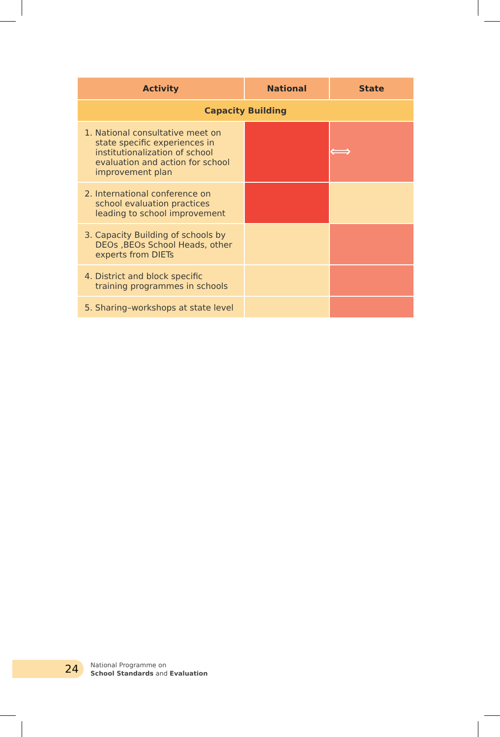| Activity | National | State |
| --- | --- | --- |
| Capacity Building | | |
| 1. National consultative meet on state specific experiences in institutionalization of school evaluation and action for school improvement plan | ⟺ | |
| 2. International conference on school evaluation practices leading to school improvement | | |
| 3. Capacity Building of schools by DEOs ,BEOs School Heads, other experts from DIETs | | |
| 4. District and block specific training programmes in schools | | |
| 5. Sharing–workshops at state level | | |
24
National Programme on
School Standards and Evaluation